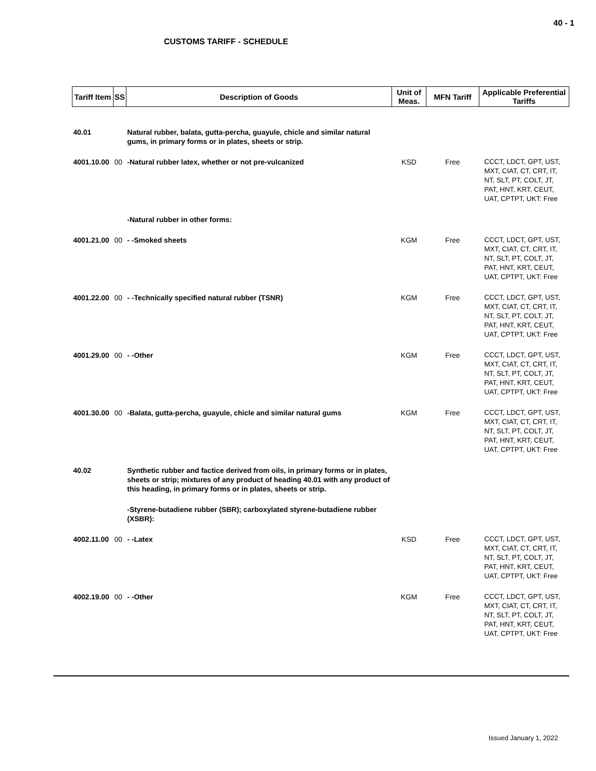40 - 1
CUSTOMS TARIFF - SCHEDULE
| Tariff Item | SS | Description of Goods | Unit of Meas. | MFN Tariff | Applicable Preferential Tariffs |
| --- | --- | --- | --- | --- | --- |
| 40.01 | | Natural rubber, balata, gutta-percha, guayule, chicle and similar natural gums, in primary forms or in plates, sheets or strip. | | | |
| 4001.10.00 | 00 | -Natural rubber latex, whether or not pre-vulcanized | KSD | Free | CCCT, LDCT, GPT, UST, MXT, CIAT, CT, CRT, IT, NT, SLT, PT, COLT, JT, PAT, HNT, KRT, CEUT, UAT, CPTPT, UKT: Free |
| | | -Natural rubber in other forms: | | | |
| 4001.21.00 | 00 | - -Smoked sheets | KGM | Free | CCCT, LDCT, GPT, UST, MXT, CIAT, CT, CRT, IT, NT, SLT, PT, COLT, JT, PAT, HNT, KRT, CEUT, UAT, CPTPT, UKT: Free |
| 4001.22.00 | 00 | - -Technically specified natural rubber (TSNR) | KGM | Free | CCCT, LDCT, GPT, UST, MXT, CIAT, CT, CRT, IT, NT, SLT, PT, COLT, JT, PAT, HNT, KRT, CEUT, UAT, CPTPT, UKT: Free |
| 4001.29.00 | 00 | - -Other | KGM | Free | CCCT, LDCT, GPT, UST, MXT, CIAT, CT, CRT, IT, NT, SLT, PT, COLT, JT, PAT, HNT, KRT, CEUT, UAT, CPTPT, UKT: Free |
| 4001.30.00 | 00 | -Balata, gutta-percha, guayule, chicle and similar natural gums | KGM | Free | CCCT, LDCT, GPT, UST, MXT, CIAT, CT, CRT, IT, NT, SLT, PT, COLT, JT, PAT, HNT, KRT, CEUT, UAT, CPTPT, UKT: Free |
| 40.02 | | Synthetic rubber and factice derived from oils, in primary forms or in plates, sheets or strip; mixtures of any product of heading 40.01 with any product of this heading, in primary forms or in plates, sheets or strip. | | | |
| | | -Styrene-butadiene rubber (SBR); carboxylated styrene-butadiene rubber (XSBR): | | | |
| 4002.11.00 | 00 | - -Latex | KSD | Free | CCCT, LDCT, GPT, UST, MXT, CIAT, CT, CRT, IT, NT, SLT, PT, COLT, JT, PAT, HNT, KRT, CEUT, UAT, CPTPT, UKT: Free |
| 4002.19.00 | 00 | - -Other | KGM | Free | CCCT, LDCT, GPT, UST, MXT, CIAT, CT, CRT, IT, NT, SLT, PT, COLT, JT, PAT, HNT, KRT, CEUT, UAT, CPTPT, UKT: Free |
Issued January 1, 2022